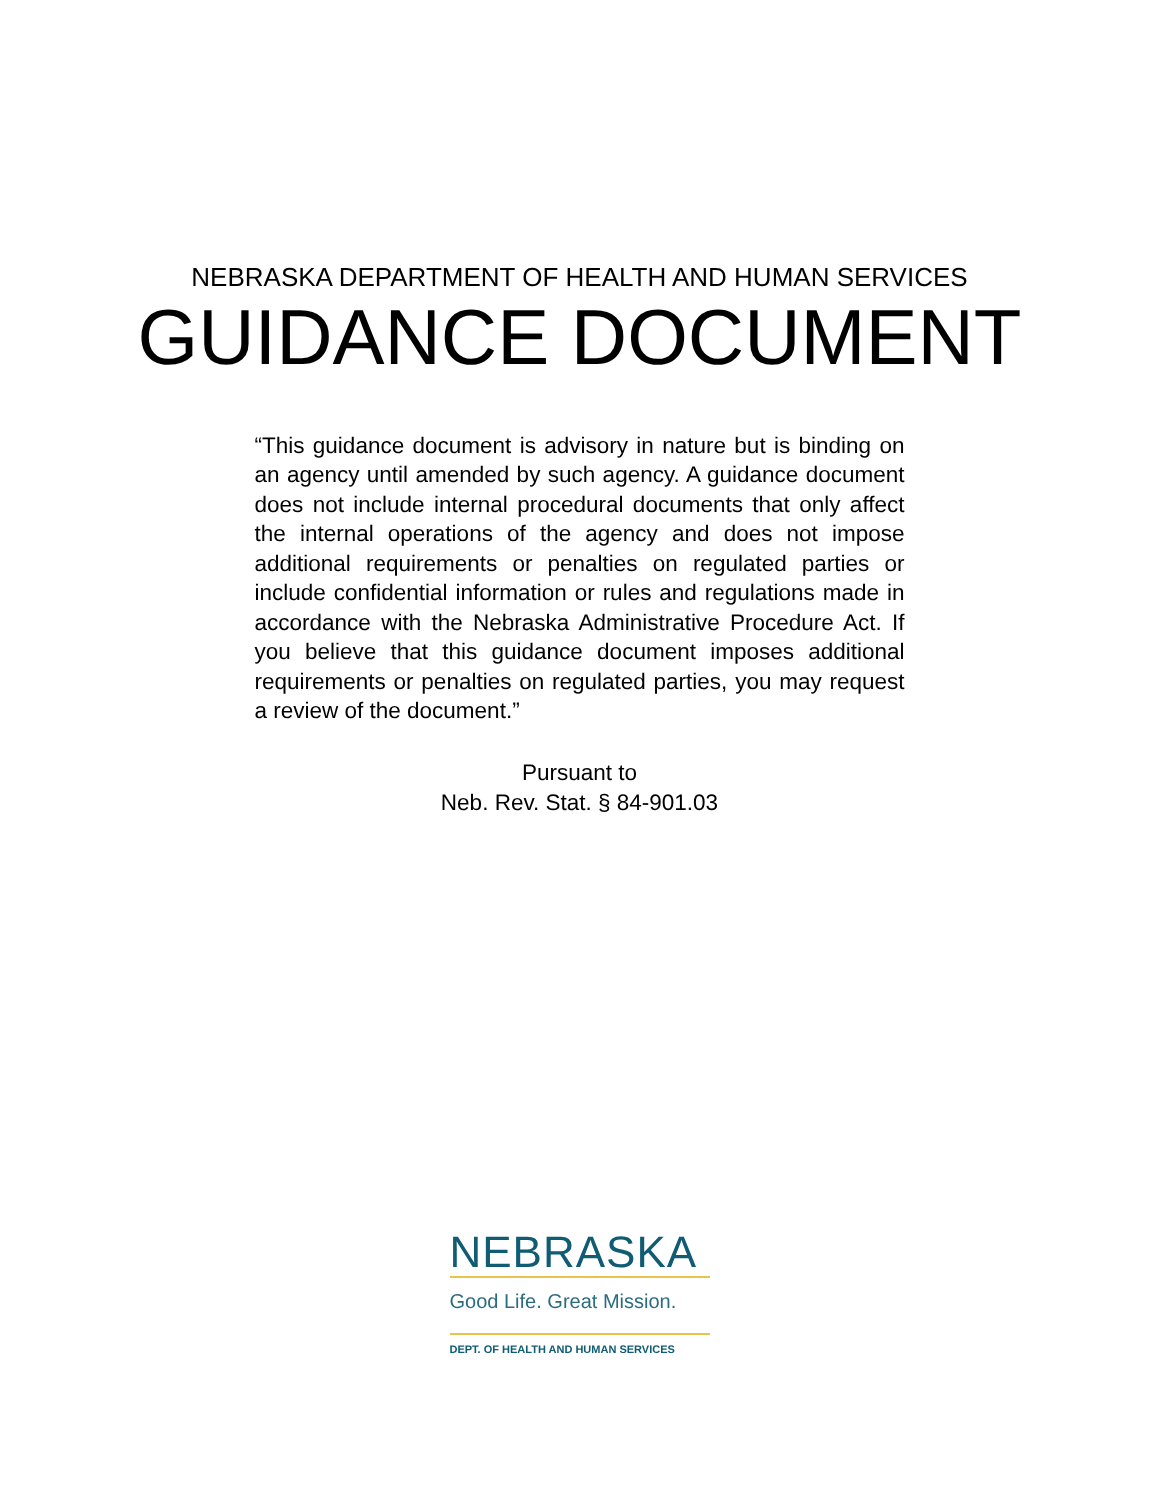NEBRASKA DEPARTMENT OF HEALTH AND HUMAN SERVICES
GUIDANCE DOCUMENT
“This guidance document is advisory in nature but is binding on an agency until amended by such agency. A guidance document does not include internal procedural documents that only affect the internal operations of the agency and does not impose additional requirements or penalties on regulated parties or include confidential information or rules and regulations made in accordance with the Nebraska Administrative Procedure Act. If you believe that this guidance document imposes additional requirements or penalties on regulated parties, you may request a review of the document.”
Pursuant to
Neb. Rev. Stat. § 84-901.03
NEBRASKA
Good Life. Great Mission.
DEPT. OF HEALTH AND HUMAN SERVICES